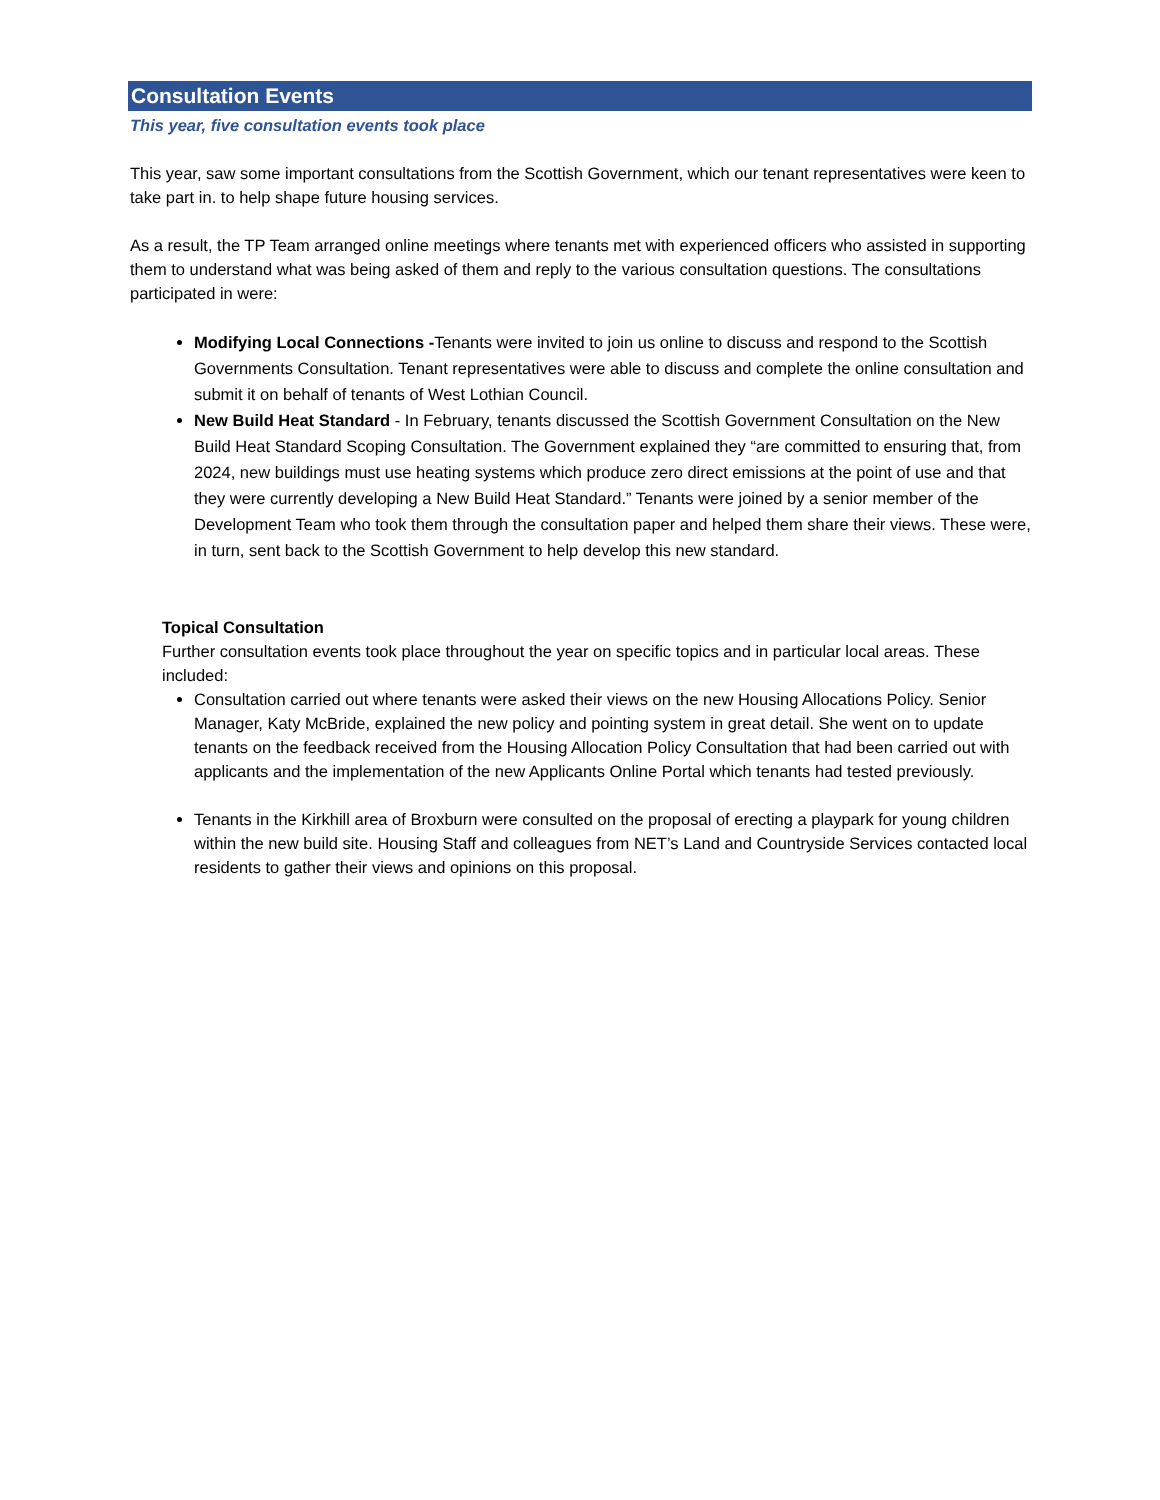Consultation Events
This year, five consultation events took place
This year, saw some important consultations from the Scottish Government, which our tenant representatives were keen to take part in. to help shape future housing services.
As a result, the TP Team arranged online meetings where tenants met with experienced officers who assisted in supporting them to understand what was being asked of them and reply to the various consultation questions. The consultations participated in were:
Modifying Local Connections -Tenants were invited to join us online to discuss and respond to the Scottish Governments Consultation. Tenant representatives were able to discuss and complete the online consultation and submit it on behalf of tenants of West Lothian Council.
New Build Heat Standard - In February, tenants discussed the Scottish Government Consultation on the New Build Heat Standard Scoping Consultation. The Government explained they “are committed to ensuring that, from 2024, new buildings must use heating systems which produce zero direct emissions at the point of use and that they were currently developing a New Build Heat Standard.” Tenants were joined by a senior member of the Development Team who took them through the consultation paper and helped them share their views. These were, in turn, sent back to the Scottish Government to help develop this new standard.
Topical Consultation
Further consultation events took place throughout the year on specific topics and in particular local areas. These included:
Consultation carried out where tenants were asked their views on the new Housing Allocations Policy. Senior Manager, Katy McBride, explained the new policy and pointing system in great detail. She went on to update tenants on the feedback received from the Housing Allocation Policy Consultation that had been carried out with applicants and the implementation of the new Applicants Online Portal which tenants had tested previously.
Tenants in the Kirkhill area of Broxburn were consulted on the proposal of erecting a playpark for young children within the new build site. Housing Staff and colleagues from NET’s Land and Countryside Services contacted local residents to gather their views and opinions on this proposal.